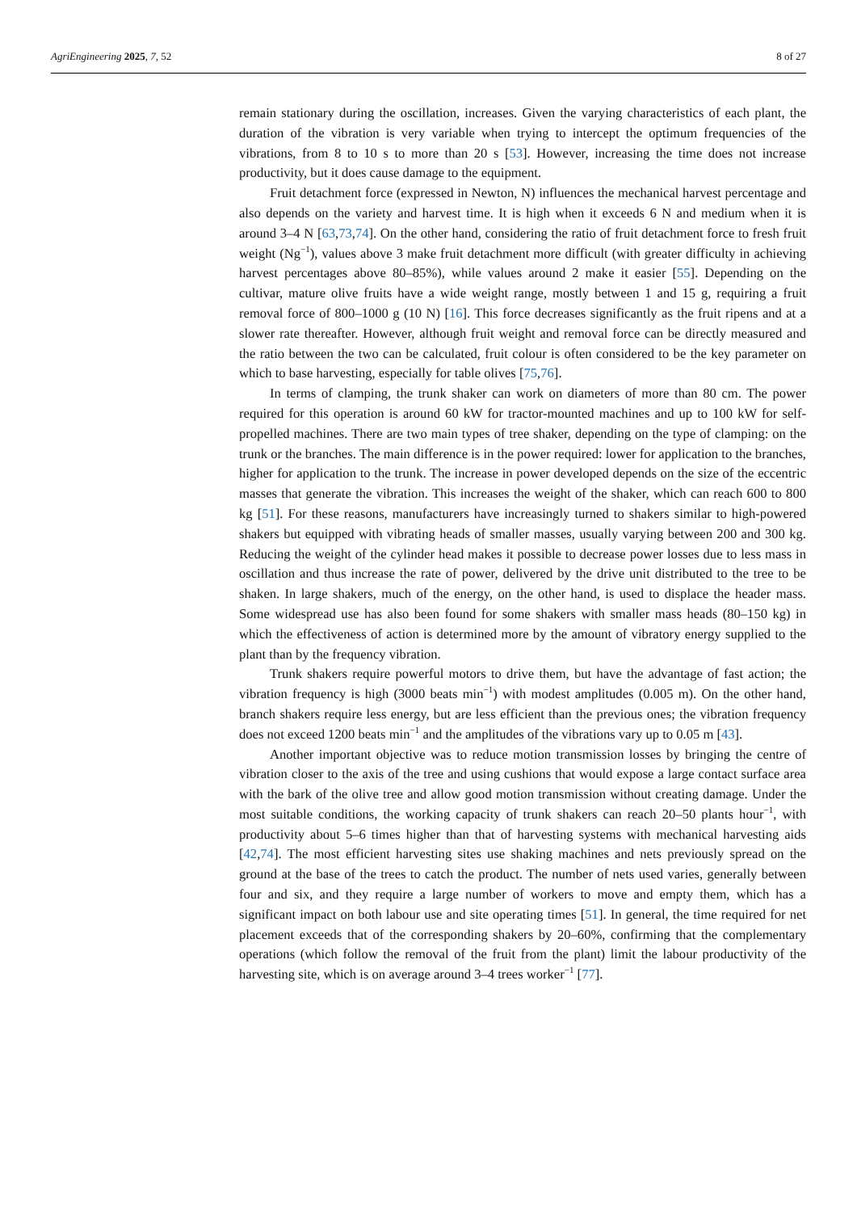AgriEngineering 2025, 7, 52 8 of 27
remain stationary during the oscillation, increases. Given the varying characteristics of each plant, the duration of the vibration is very variable when trying to intercept the optimum frequencies of the vibrations, from 8 to 10 s to more than 20 s [53]. However, increasing the time does not increase productivity, but it does cause damage to the equipment.
Fruit detachment force (expressed in Newton, N) influences the mechanical harvest percentage and also depends on the variety and harvest time. It is high when it exceeds 6 N and medium when it is around 3–4 N [63,73,74]. On the other hand, considering the ratio of fruit detachment force to fresh fruit weight (Ng<sup>−1</sup>), values above 3 make fruit detachment more difficult (with greater difficulty in achieving harvest percentages above 80–85%), while values around 2 make it easier [55]. Depending on the cultivar, mature olive fruits have a wide weight range, mostly between 1 and 15 g, requiring a fruit removal force of 800–1000 g (10 N) [16]. This force decreases significantly as the fruit ripens and at a slower rate thereafter. However, although fruit weight and removal force can be directly measured and the ratio between the two can be calculated, fruit colour is often considered to be the key parameter on which to base harvesting, especially for table olives [75,76].
In terms of clamping, the trunk shaker can work on diameters of more than 80 cm. The power required for this operation is around 60 kW for tractor-mounted machines and up to 100 kW for self-propelled machines. There are two main types of tree shaker, depending on the type of clamping: on the trunk or the branches. The main difference is in the power required: lower for application to the branches, higher for application to the trunk. The increase in power developed depends on the size of the eccentric masses that generate the vibration. This increases the weight of the shaker, which can reach 600 to 800 kg [51]. For these reasons, manufacturers have increasingly turned to shakers similar to high-powered shakers but equipped with vibrating heads of smaller masses, usually varying between 200 and 300 kg. Reducing the weight of the cylinder head makes it possible to decrease power losses due to less mass in oscillation and thus increase the rate of power, delivered by the drive unit distributed to the tree to be shaken. In large shakers, much of the energy, on the other hand, is used to displace the header mass. Some widespread use has also been found for some shakers with smaller mass heads (80–150 kg) in which the effectiveness of action is determined more by the amount of vibratory energy supplied to the plant than by the frequency vibration.
Trunk shakers require powerful motors to drive them, but have the advantage of fast action; the vibration frequency is high (3000 beats min<sup>−1</sup>) with modest amplitudes (0.005 m). On the other hand, branch shakers require less energy, but are less efficient than the previous ones; the vibration frequency does not exceed 1200 beats min<sup>−1</sup> and the amplitudes of the vibrations vary up to 0.05 m [43].
Another important objective was to reduce motion transmission losses by bringing the centre of vibration closer to the axis of the tree and using cushions that would expose a large contact surface area with the bark of the olive tree and allow good motion transmission without creating damage. Under the most suitable conditions, the working capacity of trunk shakers can reach 20–50 plants hour<sup>−1</sup>, with productivity about 5–6 times higher than that of harvesting systems with mechanical harvesting aids [42,74]. The most efficient harvesting sites use shaking machines and nets previously spread on the ground at the base of the trees to catch the product. The number of nets used varies, generally between four and six, and they require a large number of workers to move and empty them, which has a significant impact on both labour use and site operating times [51]. In general, the time required for net placement exceeds that of the corresponding shakers by 20–60%, confirming that the complementary operations (which follow the removal of the fruit from the plant) limit the labour productivity of the harvesting site, which is on average around 3–4 trees worker<sup>−1</sup> [77].